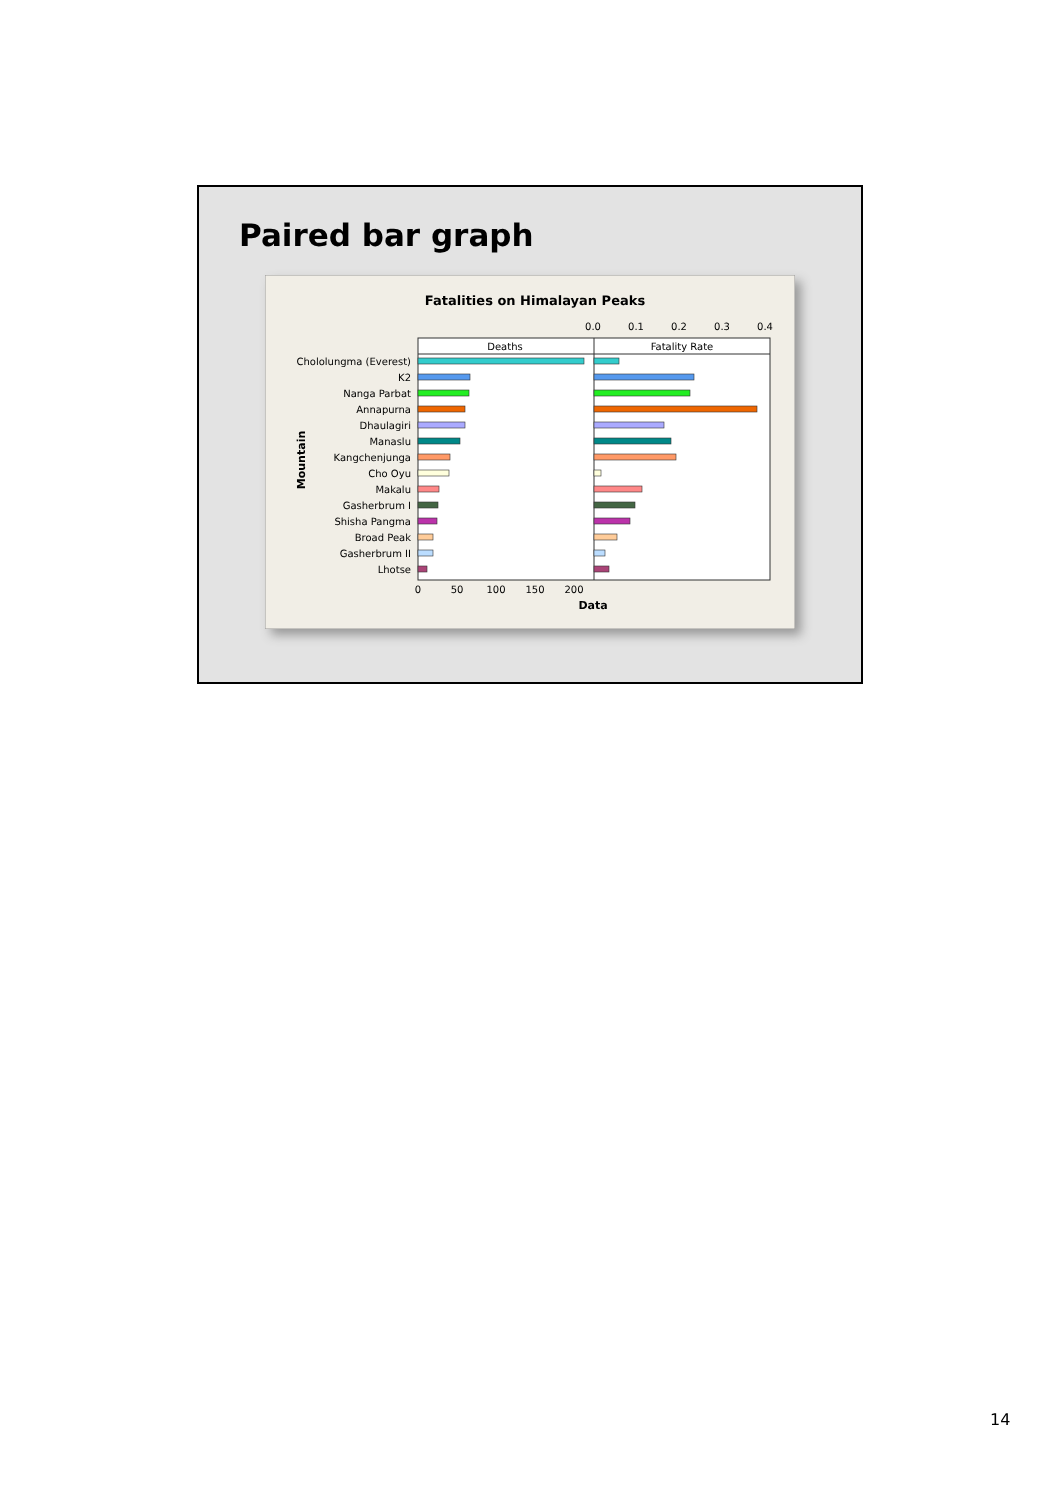Paired bar graph
Fatalities on Himalayan Peaks
0.0
0.1
0.2
0.3
0.4
Deaths
Fatality Rate
Chololungma (Everest)
K2
Nanga Parbat
Annapurna
Dhaulagiri
Manaslu
Kangchenjunga
Cho Oyu
Makalu
Gasherbrum I
Shisha Pangma
Broad Peak
Gasherbrum II
Lhotse
0
50
100
150
200
Data
Mountain
14